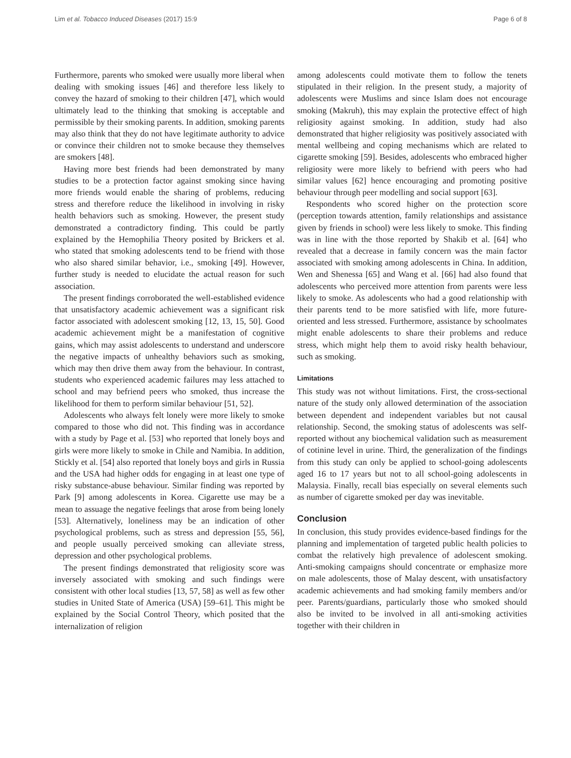Lim et al. Tobacco Induced Diseases (2017) 15:9 Page 6 of 8
Furthermore, parents who smoked were usually more liberal when dealing with smoking issues [46] and therefore less likely to convey the hazard of smoking to their children [47], which would ultimately lead to the thinking that smoking is acceptable and permissible by their smoking parents. In addition, smoking parents may also think that they do not have legitimate authority to advice or convince their children not to smoke because they themselves are smokers [48].
Having more best friends had been demonstrated by many studies to be a protection factor against smoking since having more friends would enable the sharing of problems, reducing stress and therefore reduce the likelihood in involving in risky health behaviors such as smoking. However, the present study demonstrated a contradictory finding. This could be partly explained by the Hemophilia Theory posited by Brickers et al. who stated that smoking adolescents tend to be friend with those who also shared similar behavior, i.e., smoking [49]. However, further study is needed to elucidate the actual reason for such association.
The present findings corroborated the well-established evidence that unsatisfactory academic achievement was a significant risk factor associated with adolescent smoking [12, 13, 15, 50]. Good academic achievement might be a manifestation of cognitive gains, which may assist adolescents to understand and underscore the negative impacts of unhealthy behaviors such as smoking, which may then drive them away from the behaviour. In contrast, students who experienced academic failures may less attached to school and may befriend peers who smoked, thus increase the likelihood for them to perform similar behaviour [51, 52].
Adolescents who always felt lonely were more likely to smoke compared to those who did not. This finding was in accordance with a study by Page et al. [53] who reported that lonely boys and girls were more likely to smoke in Chile and Namibia. In addition, Stickly et al. [54] also reported that lonely boys and girls in Russia and the USA had higher odds for engaging in at least one type of risky substance-abuse behaviour. Similar finding was reported by Park [9] among adolescents in Korea. Cigarette use may be a mean to assuage the negative feelings that arose from being lonely [53]. Alternatively, loneliness may be an indication of other psychological problems, such as stress and depression [55, 56], and people usually perceived smoking can alleviate stress, depression and other psychological problems.
The present findings demonstrated that religiosity score was inversely associated with smoking and such findings were consistent with other local studies [13, 57, 58] as well as few other studies in United State of America (USA) [59–61]. This might be explained by the Social Control Theory, which posited that the internalization of religion
among adolescents could motivate them to follow the tenets stipulated in their religion. In the present study, a majority of adolescents were Muslims and since Islam does not encourage smoking (Makruh), this may explain the protective effect of high religiosity against smoking. In addition, study had also demonstrated that higher religiosity was positively associated with mental wellbeing and coping mechanisms which are related to cigarette smoking [59]. Besides, adolescents who embraced higher religiosity were more likely to befriend with peers who had similar values [62] hence encouraging and promoting positive behaviour through peer modelling and social support [63].
Respondents who scored higher on the protection score (perception towards attention, family relationships and assistance given by friends in school) were less likely to smoke. This finding was in line with the those reported by Shakib et al. [64] who revealed that a decrease in family concern was the main factor associated with smoking among adolescents in China. In addition, Wen and Shenessa [65] and Wang et al. [66] had also found that adolescents who perceived more attention from parents were less likely to smoke. As adolescents who had a good relationship with their parents tend to be more satisfied with life, more future-oriented and less stressed. Furthermore, assistance by schoolmates might enable adolescents to share their problems and reduce stress, which might help them to avoid risky health behaviour, such as smoking.
Limitations
This study was not without limitations. First, the cross-sectional nature of the study only allowed determination of the association between dependent and independent variables but not causal relationship. Second, the smoking status of adolescents was self-reported without any biochemical validation such as measurement of cotinine level in urine. Third, the generalization of the findings from this study can only be applied to school-going adolescents aged 16 to 17 years but not to all school-going adolescents in Malaysia. Finally, recall bias especially on several elements such as number of cigarette smoked per day was inevitable.
Conclusion
In conclusion, this study provides evidence-based findings for the planning and implementation of targeted public health policies to combat the relatively high prevalence of adolescent smoking. Anti-smoking campaigns should concentrate or emphasize more on male adolescents, those of Malay descent, with unsatisfactory academic achievements and had smoking family members and/or peer. Parents/guardians, particularly those who smoked should also be invited to be involved in all anti-smoking activities together with their children in